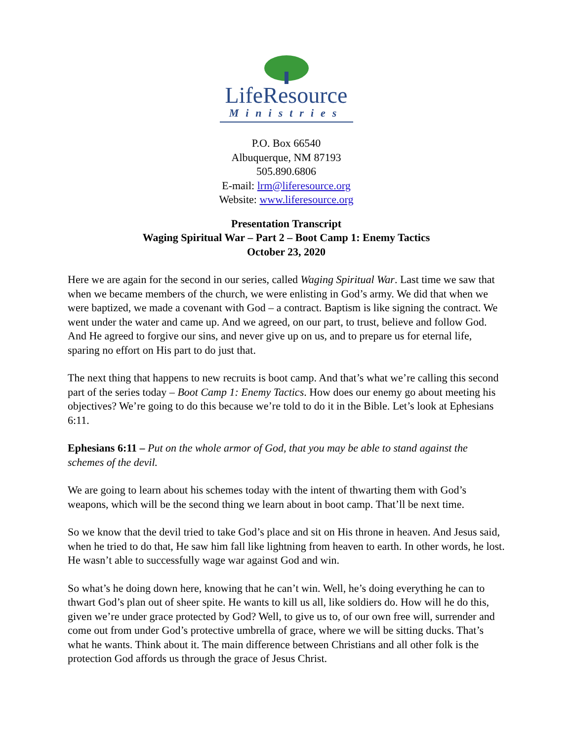LifeResource
Ministries
P.O. Box 66540
Albuquerque, NM 87193
505.890.6806
E-mail: lrm@liferesource.org
Website: www.liferesource.org
Presentation Transcript
Waging Spiritual War – Part 2 – Boot Camp 1: Enemy Tactics
October 23, 2020
Here we are again for the second in our series, called Waging Spiritual War. Last time we saw that when we became members of the church, we were enlisting in God’s army. We did that when we were baptized, we made a covenant with God – a contract. Baptism is like signing the contract. We went under the water and came up. And we agreed, on our part, to trust, believe and follow God. And He agreed to forgive our sins, and never give up on us, and to prepare us for eternal life, sparing no effort on His part to do just that.
The next thing that happens to new recruits is boot camp. And that’s what we’re calling this second part of the series today – Boot Camp 1: Enemy Tactics. How does our enemy go about meeting his objectives? We’re going to do this because we’re told to do it in the Bible. Let’s look at Ephesians 6:11.
Ephesians 6:11 – Put on the whole armor of God, that you may be able to stand against the schemes of the devil.
We are going to learn about his schemes today with the intent of thwarting them with God’s weapons, which will be the second thing we learn about in boot camp. That’ll be next time.
So we know that the devil tried to take God’s place and sit on His throne in heaven. And Jesus said, when he tried to do that, He saw him fall like lightning from heaven to earth. In other words, he lost. He wasn’t able to successfully wage war against God and win.
So what’s he doing down here, knowing that he can’t win. Well, he’s doing everything he can to thwart God’s plan out of sheer spite. He wants to kill us all, like soldiers do. How will he do this, given we’re under grace protected by God? Well, to give us to, of our own free will, surrender and come out from under God’s protective umbrella of grace, where we will be sitting ducks. That’s what he wants. Think about it. The main difference between Christians and all other folk is the protection God affords us through the grace of Jesus Christ.